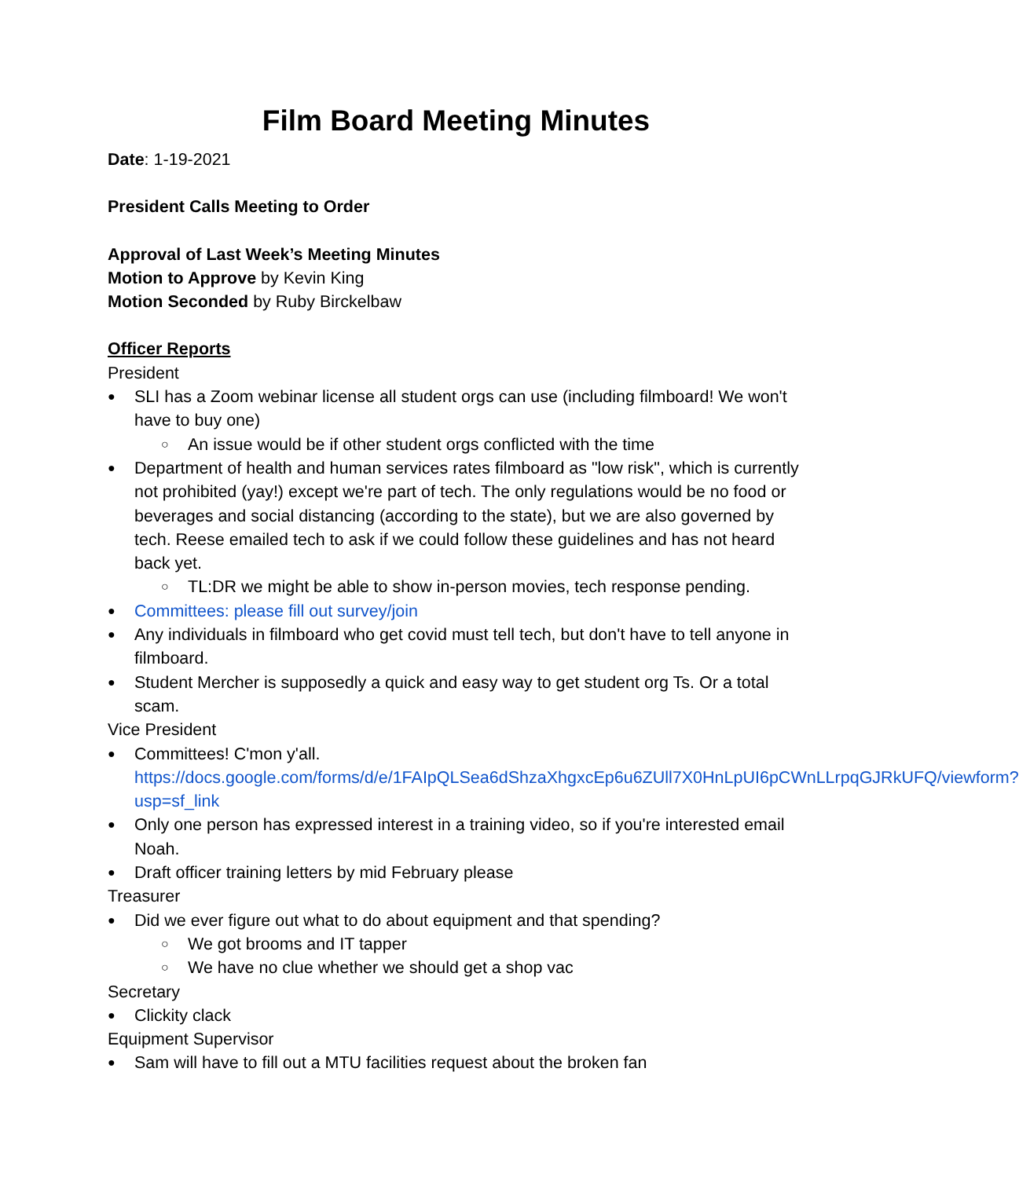Film Board Meeting Minutes
Date: 1-19-2021
President Calls Meeting to Order
Approval of Last Week’s Meeting Minutes
Motion to Approve by Kevin King
Motion Seconded by Ruby Birckelbaw
Officer Reports
President
SLI has a Zoom webinar license all student orgs can use (including filmboard! We won't have to buy one)
An issue would be if other student orgs conflicted with the time
Department of health and human services rates filmboard as "low risk", which is currently not prohibited (yay!) except we're part of tech. The only regulations would be no food or beverages and social distancing (according to the state), but we are also governed by tech. Reese emailed tech to ask if we could follow these guidelines and has not heard back yet.
TL:DR we might be able to show in-person movies, tech response pending.
Committees: please fill out survey/join
Any individuals in filmboard who get covid must tell tech, but don't have to tell anyone in filmboard.
Student Mercher is supposedly a quick and easy way to get student org Ts. Or a total scam.
Vice President
Committees! C'mon y'all. https://docs.google.com/forms/d/e/1FAIpQLSea6dShzaXhgxcEp6u6ZUll7X0HnLpUI6pCWnLLrpqGJRkUFQ/viewform?usp=sf_link
Only one person has expressed interest in a training video, so if you're interested email Noah.
Draft officer training letters by mid February please
Treasurer
Did we ever figure out what to do about equipment and that spending?
We got brooms and IT tapper
We have no clue whether we should get a shop vac
Secretary
Clickity clack
Equipment Supervisor
Sam will have to fill out a MTU facilities request about the broken fan